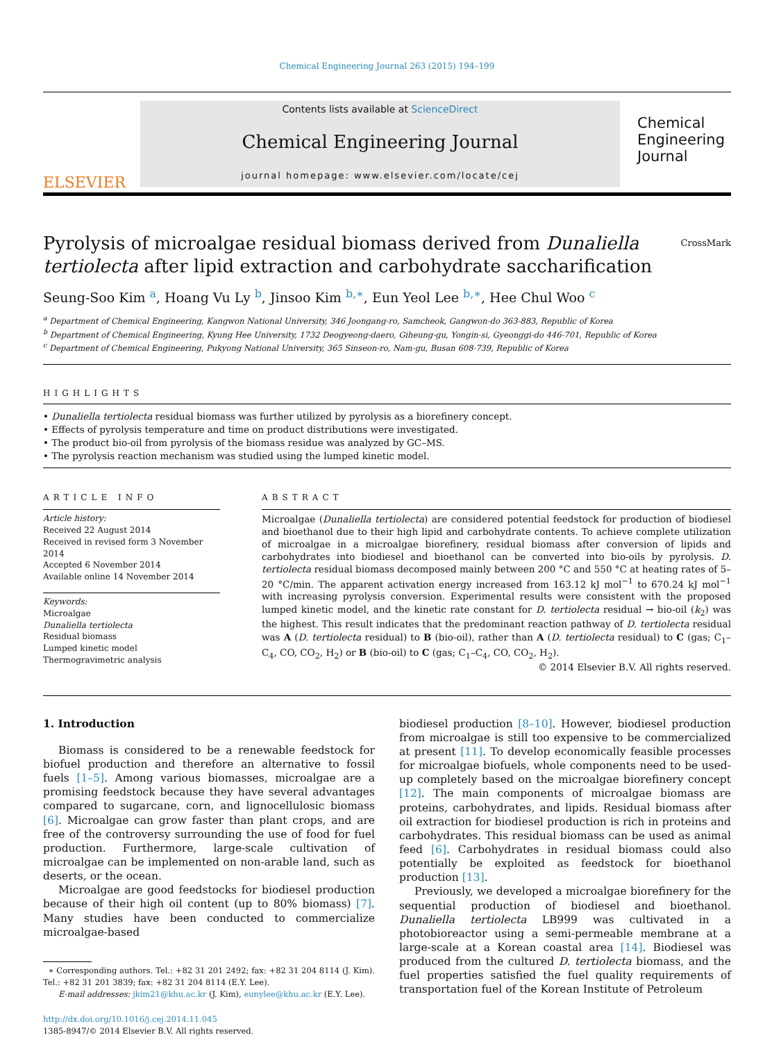Chemical Engineering Journal 263 (2015) 194–199
ELSEVIER
Contents lists available at ScienceDirect
Chemical Engineering Journal
journal homepage: www.elsevier.com/locate/cej
Chemical Engineering Journal
Pyrolysis of microalgae residual biomass derived from Dunaliella tertiolecta after lipid extraction and carbohydrate saccharification CrossMark
Seung-Soo Kim <sup>a</sup>, Hoang Vu Ly <sup>b</sup>, Jinsoo Kim <sup>b,∗</sup>, Eun Yeol Lee <sup>b,∗</sup>, Hee Chul Woo <sup>c</sup>
<sup>a</sup> Department of Chemical Engineering, Kangwon National University, 346 Joongang-ro, Samcheok, Gangwon-do 363-883, Republic of Korea
<sup>b</sup> Department of Chemical Engineering, Kyung Hee University, 1732 Deogyeong-daero, Giheung-gu, Yongin-si, Gyeonggi-do 446-701, Republic of Korea
<sup>c</sup> Department of Chemical Engineering, Pukyong National University, 365 Sinseon-ro, Nam-gu, Busan 608-739, Republic of Korea
HIGHLIGHTS
• Dunaliella tertiolecta residual biomass was further utilized by pyrolysis as a biorefinery concept.
• Effects of pyrolysis temperature and time on product distributions were investigated.
• The product bio-oil from pyrolysis of the biomass residue was analyzed by GC–MS.
• The pyrolysis reaction mechanism was studied using the lumped kinetic model.
ARTICLE INFO
Article history:
Received 22 August 2014
Received in revised form 3 November 2014
Accepted 6 November 2014
Available online 14 November 2014
Keywords:
Microalgae
Dunaliella tertiolecta
Residual biomass
Lumped kinetic model
Thermogravimetric analysis
ABSTRACT
Microalgae (Dunaliella tertiolecta) are considered potential feedstock for production of biodiesel and bioethanol due to their high lipid and carbohydrate contents. To achieve complete utilization of microalgae in a microalgae biorefinery, residual biomass after conversion of lipids and carbohydrates into biodiesel and bioethanol can be converted into bio-oils by pyrolysis. D. tertiolecta residual biomass decomposed mainly between 200 °C and 550 °C at heating rates of 5–20 °C/min. The apparent activation energy increased from 163.12 kJ mol<sup>−1</sup> to 670.24 kJ mol<sup>−1</sup> with increasing pyrolysis conversion. Experimental results were consistent with the proposed lumped kinetic model, and the kinetic rate constant for D. tertiolecta residual → bio-oil (k<sub>2</sub>) was the highest. This result indicates that the predominant reaction pathway of D. tertiolecta residual was A (D. tertiolecta residual) to B (bio-oil), rather than A (D. tertiolecta residual) to C (gas; C<sub>1</sub>–C<sub>4</sub>, CO, CO<sub>2</sub>, H<sub>2</sub>) or B (bio-oil) to C (gas; C<sub>1</sub>–C<sub>4</sub>, CO, CO<sub>2</sub>, H<sub>2</sub>).
© 2014 Elsevier B.V. All rights reserved.
1. Introduction
Biomass is considered to be a renewable feedstock for biofuel production and therefore an alternative to fossil fuels [1–5]. Among various biomasses, microalgae are a promising feedstock because they have several advantages compared to sugarcane, corn, and lignocellulosic biomass [6]. Microalgae can grow faster than plant crops, and are free of the controversy surrounding the use of food for fuel production. Furthermore, large-scale cultivation of microalgae can be implemented on non-arable land, such as deserts, or the ocean.
Microalgae are good feedstocks for biodiesel production because of their high oil content (up to 80% biomass) [7]. Many studies have been conducted to commercialize microalgae-based
∗ Corresponding authors. Tel.: +82 31 201 2492; fax: +82 31 204 8114 (J. Kim). Tel.: +82 31 201 3839; fax: +82 31 204 8114 (E.Y. Lee).
E-mail addresses: jkim21@khu.ac.kr (J. Kim), eunylee@khu.ac.kr (E.Y. Lee).
http://dx.doi.org/10.1016/j.cej.2014.11.045
1385-8947/© 2014 Elsevier B.V. All rights reserved.
biodiesel production [8–10]. However, biodiesel production from microalgae is still too expensive to be commercialized at present [11]. To develop economically feasible processes for microalgae biofuels, whole components need to be used-up completely based on the microalgae biorefinery concept [12]. The main components of microalgae biomass are proteins, carbohydrates, and lipids. Residual biomass after oil extraction for biodiesel production is rich in proteins and carbohydrates. This residual biomass can be used as animal feed [6]. Carbohydrates in residual biomass could also potentially be exploited as feedstock for bioethanol production [13].
Previously, we developed a microalgae biorefinery for the sequential production of biodiesel and bioethanol. Dunaliella tertiolecta LB999 was cultivated in a photobioreactor using a semi-permeable membrane at a large-scale at a Korean coastal area [14]. Biodiesel was produced from the cultured D. tertiolecta biomass, and the fuel properties satisfied the fuel quality requirements of transportation fuel of the Korean Institute of Petroleum